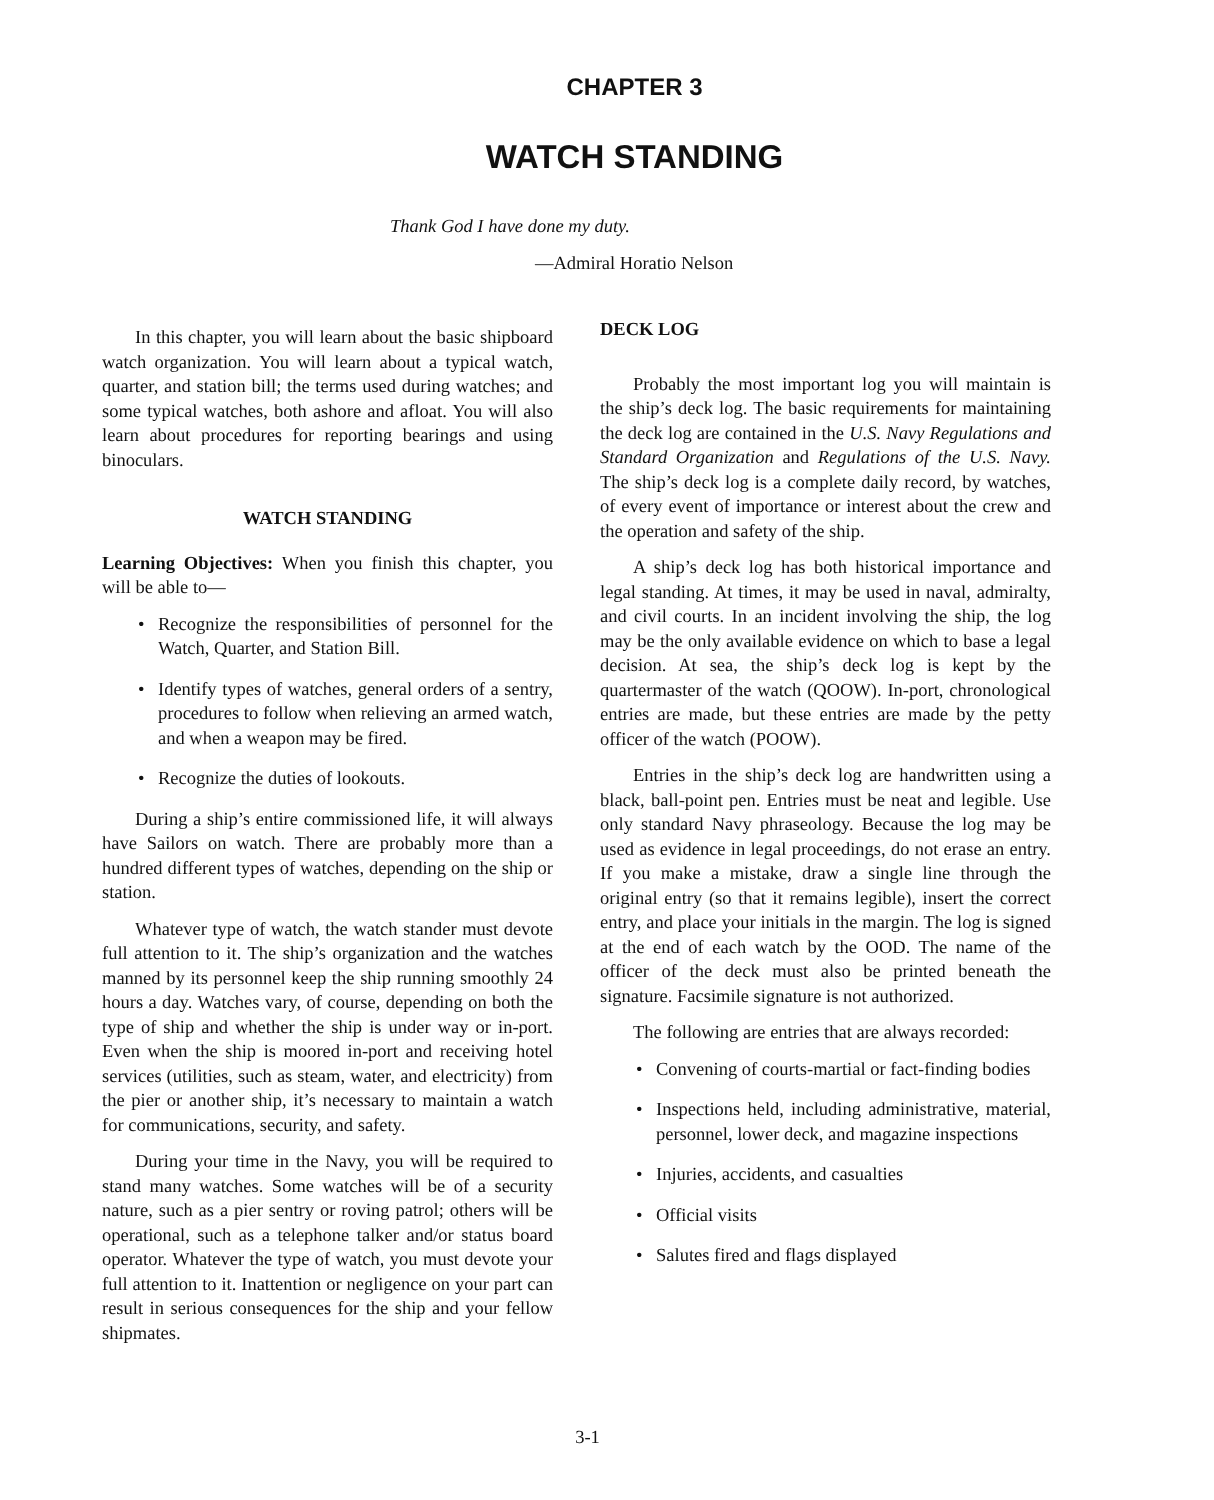CHAPTER 3
WATCH STANDING
Thank God I have done my duty.
—Admiral Horatio Nelson
In this chapter, you will learn about the basic shipboard watch organization. You will learn about a typical watch, quarter, and station bill; the terms used during watches; and some typical watches, both ashore and afloat. You will also learn about procedures for reporting bearings and using binoculars.
WATCH STANDING
Learning Objectives: When you finish this chapter, you will be able to—
• Recognize the responsibilities of personnel for the Watch, Quarter, and Station Bill.
• Identify types of watches, general orders of a sentry, procedures to follow when relieving an armed watch, and when a weapon may be fired.
• Recognize the duties of lookouts.
During a ship’s entire commissioned life, it will always have Sailors on watch. There are probably more than a hundred different types of watches, depending on the ship or station.
Whatever type of watch, the watch stander must devote full attention to it. The ship’s organization and the watches manned by its personnel keep the ship running smoothly 24 hours a day. Watches vary, of course, depending on both the type of ship and whether the ship is under way or in-port. Even when the ship is moored in-port and receiving hotel services (utilities, such as steam, water, and electricity) from the pier or another ship, it’s necessary to maintain a watch for communications, security, and safety.
During your time in the Navy, you will be required to stand many watches. Some watches will be of a security nature, such as a pier sentry or roving patrol; others will be operational, such as a telephone talker and/or status board operator. Whatever the type of watch, you must devote your full attention to it. Inattention or negligence on your part can result in serious consequences for the ship and your fellow shipmates.
DECK LOG
Probably the most important log you will maintain is the ship’s deck log. The basic requirements for maintaining the deck log are contained in the U.S. Navy Regulations and Standard Organization and Regulations of the U.S. Navy. The ship’s deck log is a complete daily record, by watches, of every event of importance or interest about the crew and the operation and safety of the ship.
A ship’s deck log has both historical importance and legal standing. At times, it may be used in naval, admiralty, and civil courts. In an incident involving the ship, the log may be the only available evidence on which to base a legal decision. At sea, the ship’s deck log is kept by the quartermaster of the watch (QOOW). In-port, chronological entries are made, but these entries are made by the petty officer of the watch (POOW).
Entries in the ship’s deck log are handwritten using a black, ball-point pen. Entries must be neat and legible. Use only standard Navy phraseology. Because the log may be used as evidence in legal proceedings, do not erase an entry. If you make a mistake, draw a single line through the original entry (so that it remains legible), insert the correct entry, and place your initials in the margin. The log is signed at the end of each watch by the OOD. The name of the officer of the deck must also be printed beneath the signature. Facsimile signature is not authorized.
The following are entries that are always recorded:
• Convening of courts-martial or fact-finding bodies
• Inspections held, including administrative, material, personnel, lower deck, and magazine inspections
• Injuries, accidents, and casualties
• Official visits
• Salutes fired and flags displayed
3-1